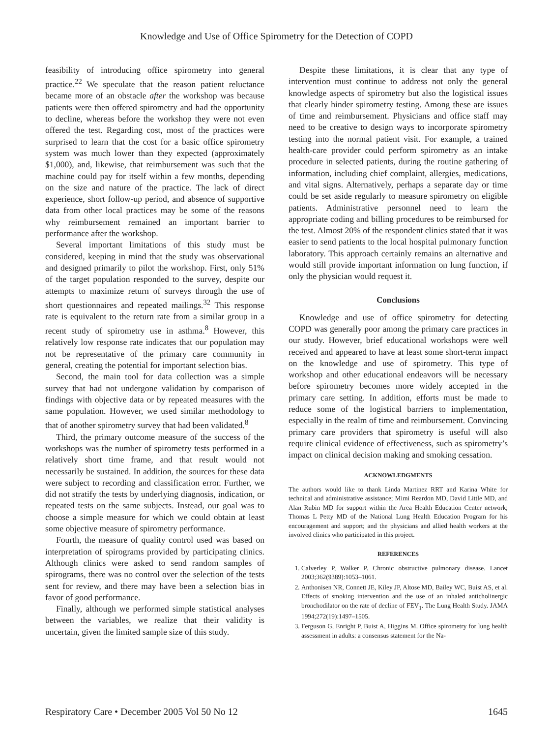Knowledge and Use of Office Spirometry for the Detection of COPD
feasibility of introducing office spirometry into general practice.<sup>22</sup> We speculate that the reason patient reluctance became more of an obstacle after the workshop was because patients were then offered spirometry and had the opportunity to decline, whereas before the workshop they were not even offered the test. Regarding cost, most of the practices were surprised to learn that the cost for a basic office spirometry system was much lower than they expected (approximately $1,000), and, likewise, that reimbursement was such that the machine could pay for itself within a few months, depending on the size and nature of the practice. The lack of direct experience, short follow-up period, and absence of supportive data from other local practices may be some of the reasons why reimbursement remained an important barrier to performance after the workshop.
Several important limitations of this study must be considered, keeping in mind that the study was observational and designed primarily to pilot the workshop. First, only 51% of the target population responded to the survey, despite our attempts to maximize return of surveys through the use of short questionnaires and repeated mailings.<sup>32</sup> This response rate is equivalent to the return rate from a similar group in a recent study of spirometry use in asthma.<sup>8</sup> However, this relatively low response rate indicates that our population may not be representative of the primary care community in general, creating the potential for important selection bias.
Second, the main tool for data collection was a simple survey that had not undergone validation by comparison of findings with objective data or by repeated measures with the same population. However, we used similar methodology to that of another spirometry survey that had been validated.<sup>8</sup>
Third, the primary outcome measure of the success of the workshops was the number of spirometry tests performed in a relatively short time frame, and that result would not necessarily be sustained. In addition, the sources for these data were subject to recording and classification error. Further, we did not stratify the tests by underlying diagnosis, indication, or repeated tests on the same subjects. Instead, our goal was to choose a simple measure for which we could obtain at least some objective measure of spirometry performance.
Fourth, the measure of quality control used was based on interpretation of spirograms provided by participating clinics. Although clinics were asked to send random samples of spirograms, there was no control over the selection of the tests sent for review, and there may have been a selection bias in favor of good performance.
Finally, although we performed simple statistical analyses between the variables, we realize that their validity is uncertain, given the limited sample size of this study.
Despite these limitations, it is clear that any type of intervention must continue to address not only the general knowledge aspects of spirometry but also the logistical issues that clearly hinder spirometry testing. Among these are issues of time and reimbursement. Physicians and office staff may need to be creative to design ways to incorporate spirometry testing into the normal patient visit. For example, a trained health-care provider could perform spirometry as an intake procedure in selected patients, during the routine gathering of information, including chief complaint, allergies, medications, and vital signs. Alternatively, perhaps a separate day or time could be set aside regularly to measure spirometry on eligible patients. Administrative personnel need to learn the appropriate coding and billing procedures to be reimbursed for the test. Almost 20% of the respondent clinics stated that it was easier to send patients to the local hospital pulmonary function laboratory. This approach certainly remains an alternative and would still provide important information on lung function, if only the physician would request it.
Conclusions
Knowledge and use of office spirometry for detecting COPD was generally poor among the primary care practices in our study. However, brief educational workshops were well received and appeared to have at least some short-term impact on the knowledge and use of spirometry. This type of workshop and other educational endeavors will be necessary before spirometry becomes more widely accepted in the primary care setting. In addition, efforts must be made to reduce some of the logistical barriers to implementation, especially in the realm of time and reimbursement. Convincing primary care providers that spirometry is useful will also require clinical evidence of effectiveness, such as spirometry’s impact on clinical decision making and smoking cessation.
ACKNOWLEDGMENTS
The authors would like to thank Linda Martinez RRT and Karina White for technical and administrative assistance; Mimi Reardon MD, David Little MD, and Alan Rubin MD for support within the Area Health Education Center network; Thomas L Petty MD of the National Lung Health Education Program for his encouragement and support; and the physicians and allied health workers at the involved clinics who participated in this project.
REFERENCES
1. Calverley P, Walker P. Chronic obstructive pulmonary disease. Lancet 2003;362(9389):1053–1061.
2. Anthonisen NR, Connett JE, Kiley JP, Altose MD, Bailey WC, Buist AS, et al. Effects of smoking intervention and the use of an inhaled anticholinergic bronchodilator on the rate of decline of FEV<sub>1</sub>. The Lung Health Study. JAMA 1994;272(19):1497–1505.
3. Ferguson G, Enright P, Buist A, Higgins M. Office spirometry for lung health assessment in adults: a consensus statement for the Na-
Respiratory Care • December 2005 Vol 50 No 12 1645